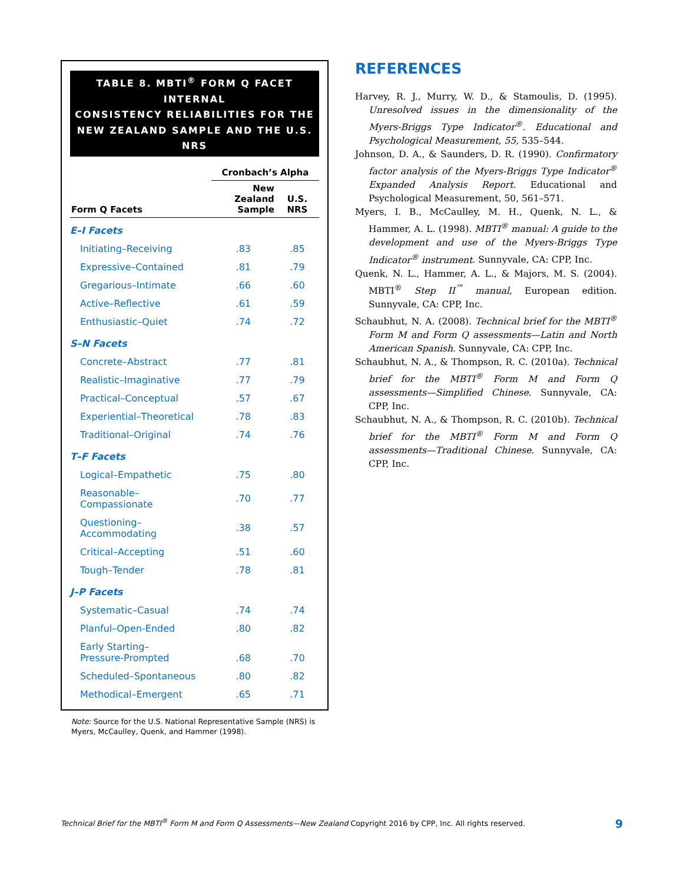TABLE 8. MBTI<sup>®</sup> FORM Q FACET INTERNAL
CONSISTENCY RELIABILITIES FOR THE
NEW ZEALAND SAMPLE AND THE U.S. NRS
| | Cronbach’s Alpha | |
| --- | --- | --- |
| Form Q Facets | New Zealand Sample | U.S. NRS |
| E–I Facets | | |
| Initiating–Receiving | .83 | .85 |
| Expressive–Contained | .81 | .79 |
| Gregarious–Intimate | .66 | .60 |
| Active–Reflective | .61 | .59 |
| Enthusiastic–Quiet | .74 | .72 |
| S–N Facets | | |
| Concrete–Abstract | .77 | .81 |
| Realistic–Imaginative | .77 | .79 |
| Practical–Conceptual | .57 | .67 |
| Experiential–Theoretical | .78 | .83 |
| Traditional–Original | .74 | .76 |
| T–F Facets | | |
| Logical–Empathetic | .75 | .80 |
| Reasonable–Compassionate | .70 | .77 |
| Questioning–Accommodating | .38 | .57 |
| Critical–Accepting | .51 | .60 |
| Tough–Tender | .78 | .81 |
| J–P Facets | | |
| Systematic–Casual | .74 | .74 |
| Planful–Open-Ended | .80 | .82 |
| Early Starting– Pressure-Prompted | .68 | .70 |
| Scheduled–Spontaneous | .80 | .82 |
| Methodical–Emergent | .65 | .71 |
Note: Source for the U.S. National Representative Sample (NRS) is Myers, McCaulley, Quenk, and Hammer (1998).
REFERENCES
Harvey, R. J., Murry, W. D., & Stamoulis, D. (1995). Unresolved issues in the dimensionality of the Myers-Briggs Type Indicator<sup>®</sup>. Educational and Psychological Measurement, 55, 535–544.
Johnson, D. A., & Saunders, D. R. (1990). Confirmatory factor analysis of the Myers-Briggs Type Indicator<sup>®</sup> Expanded Analysis Report. Educational and Psychological Measurement, 50, 561–571.
Myers, I. B., McCaulley, M. H., Quenk, N. L., & Hammer, A. L. (1998). MBTI<sup>®</sup> manual: A guide to the development and use of the Myers-Briggs Type Indicator<sup>®</sup> instrument. Sunnyvale, CA: CPP, Inc.
Quenk, N. L., Hammer, A. L., & Majors, M. S. (2004). MBTI<sup>®</sup> Step II<sup>™</sup> manual, European edition. Sunnyvale, CA: CPP, Inc.
Schaubhut, N. A. (2008). Technical brief for the MBTI<sup>®</sup> Form M and Form Q assessments—Latin and North American Spanish. Sunnyvale, CA: CPP, Inc.
Schaubhut, N. A., & Thompson, R. C. (2010a). Technical brief for the MBTI<sup>®</sup> Form M and Form Q assessments—Simplified Chinese. Sunnyvale, CA: CPP, Inc.
Schaubhut, N. A., & Thompson, R. C. (2010b). Technical brief for the MBTI<sup>®</sup> Form M and Form Q assessments—Traditional Chinese. Sunnyvale, CA: CPP, Inc.
Technical Brief for the MBTI<sup>®</sup> Form M and Form Q Assessments—New Zealand Copyright 2016 by CPP, Inc. All rights reserved. 9